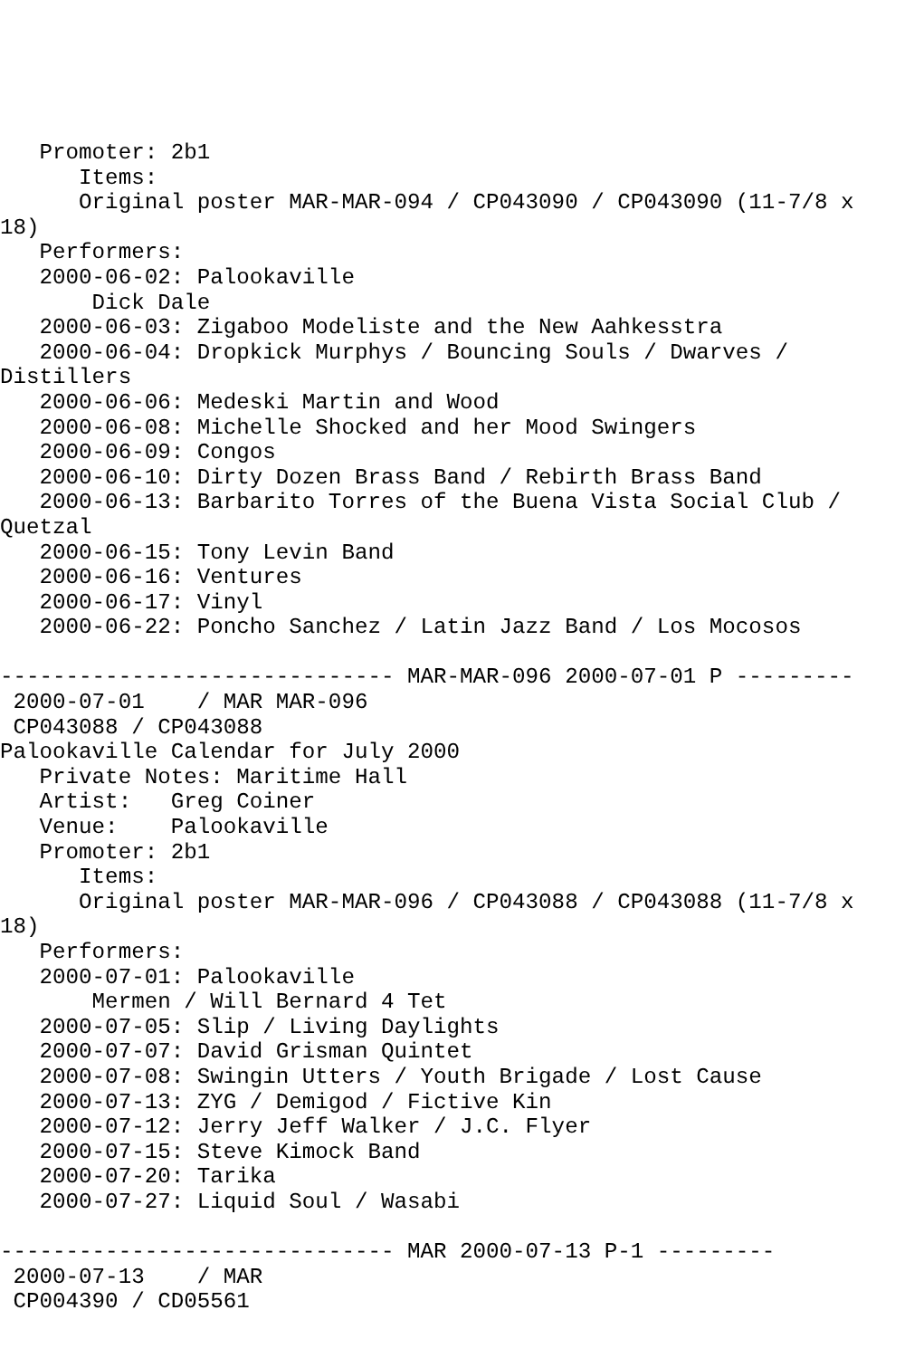Promoter: 2b1
      Items:
      Original poster MAR-MAR-094 / CP043090 / CP043090 (11-7/8 x
18)
   Performers:
   2000-06-02: Palookaville
       Dick Dale
   2000-06-03: Zigaboo Modeliste and the New Aahkesstra
   2000-06-04: Dropkick Murphys / Bouncing Souls / Dwarves /
Distillers
   2000-06-06: Medeski Martin and Wood
   2000-06-08: Michelle Shocked and her Mood Swingers
   2000-06-09: Congos
   2000-06-10: Dirty Dozen Brass Band / Rebirth Brass Band
   2000-06-13: Barbarito Torres of the Buena Vista Social Club /
Quetzal
   2000-06-15: Tony Levin Band
   2000-06-16: Ventures
   2000-06-17: Vinyl
   2000-06-22: Poncho Sanchez / Latin Jazz Band / Los Mocosos

------------------------------ MAR-MAR-096 2000-07-01 P ---------
 2000-07-01    / MAR MAR-096
 CP043088 / CP043088
Palookaville Calendar for July 2000
   Private Notes: Maritime Hall
   Artist:   Greg Coiner
   Venue:    Palookaville
   Promoter: 2b1
      Items:
      Original poster MAR-MAR-096 / CP043088 / CP043088 (11-7/8 x
18)
   Performers:
   2000-07-01: Palookaville
       Mermen / Will Bernard 4 Tet
   2000-07-05: Slip / Living Daylights
   2000-07-07: David Grisman Quintet
   2000-07-08: Swingin Utters / Youth Brigade / Lost Cause
   2000-07-13: ZYG / Demigod / Fictive Kin
   2000-07-12: Jerry Jeff Walker / J.C. Flyer
   2000-07-15: Steve Kimock Band
   2000-07-20: Tarika
   2000-07-27: Liquid Soul / Wasabi

------------------------------ MAR 2000-07-13 P-1 ---------
 2000-07-13    / MAR
 CP004390 / CD05561